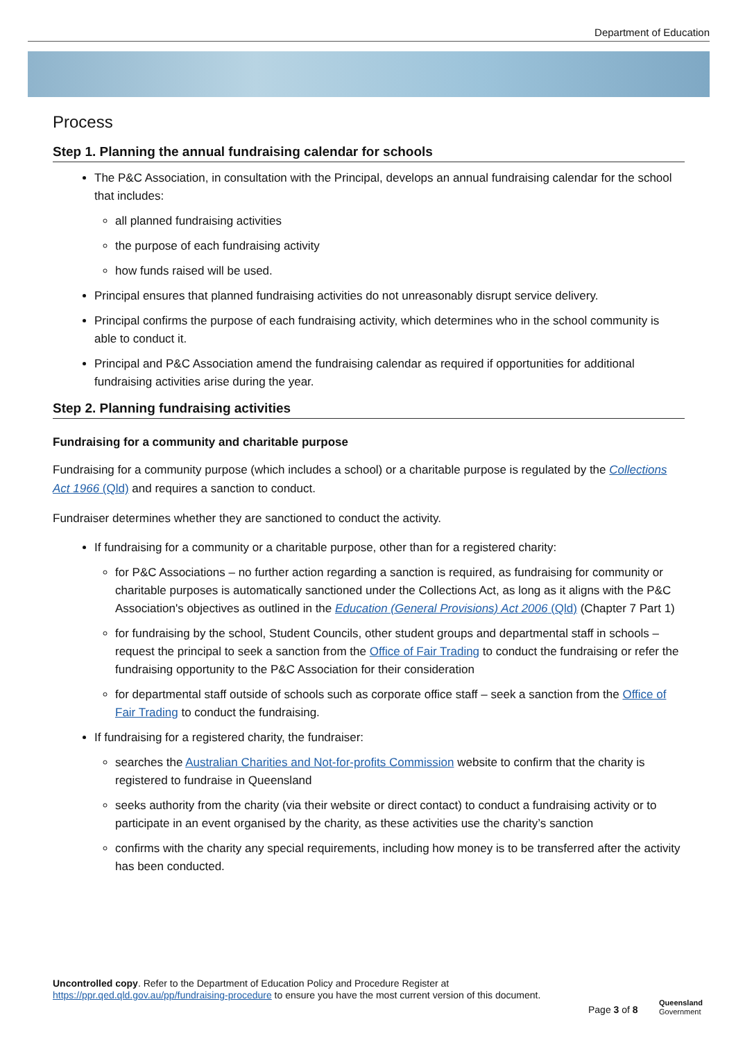Department of Education
Process
Step 1. Planning the annual fundraising calendar for schools
The P&C Association, in consultation with the Principal, develops an annual fundraising calendar for the school that includes:
all planned fundraising activities
the purpose of each fundraising activity
how funds raised will be used.
Principal ensures that planned fundraising activities do not unreasonably disrupt service delivery.
Principal confirms the purpose of each fundraising activity, which determines who in the school community is able to conduct it.
Principal and P&C Association amend the fundraising calendar as required if opportunities for additional fundraising activities arise during the year.
Step 2. Planning fundraising activities
Fundraising for a community and charitable purpose
Fundraising for a community purpose (which includes a school) or a charitable purpose is regulated by the Collections Act 1966 (Qld) and requires a sanction to conduct.
Fundraiser determines whether they are sanctioned to conduct the activity.
If fundraising for a community or a charitable purpose, other than for a registered charity:
for P&C Associations – no further action regarding a sanction is required, as fundraising for community or charitable purposes is automatically sanctioned under the Collections Act, as long as it aligns with the P&C Association's objectives as outlined in the Education (General Provisions) Act 2006 (Qld) (Chapter 7 Part 1)
for fundraising by the school, Student Councils, other student groups and departmental staff in schools – request the principal to seek a sanction from the Office of Fair Trading to conduct the fundraising or refer the fundraising opportunity to the P&C Association for their consideration
for departmental staff outside of schools such as corporate office staff – seek a sanction from the Office of Fair Trading to conduct the fundraising.
If fundraising for a registered charity, the fundraiser:
searches the Australian Charities and Not-for-profits Commission website to confirm that the charity is registered to fundraise in Queensland
seeks authority from the charity (via their website or direct contact) to conduct a fundraising activity or to participate in an event organised by the charity, as these activities use the charity’s sanction
confirms with the charity any special requirements, including how money is to be transferred after the activity has been conducted.
Uncontrolled copy. Refer to the Department of Education Policy and Procedure Register at
https://ppr.qed.qld.gov.au/pp/fundraising-procedure to ensure you have the most current version of this document.
Page 3 of 8
Queensland
Government